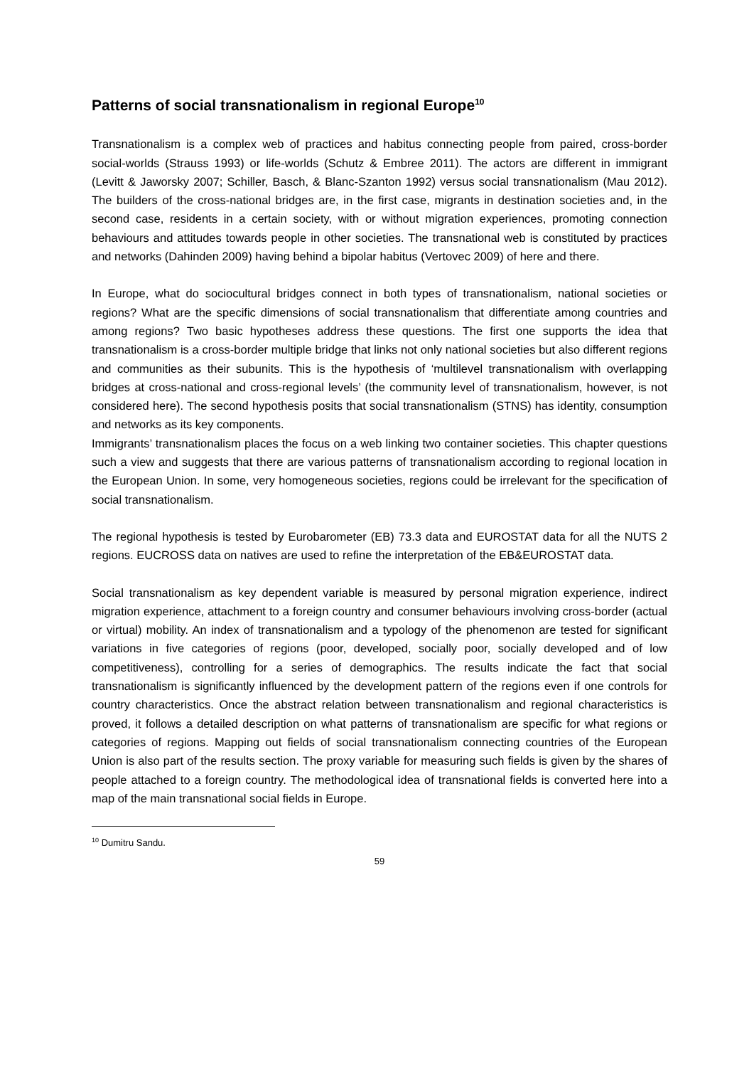Patterns of social transnationalism in regional Europe<sup>10</sup>
Transnationalism is a complex web of practices and habitus connecting people from paired, cross-border social-worlds (Strauss 1993) or life-worlds (Schutz & Embree 2011). The actors are different in immigrant (Levitt & Jaworsky 2007; Schiller, Basch, & Blanc-Szanton 1992) versus social transnationalism (Mau 2012). The builders of the cross-national bridges are, in the first case, migrants in destination societies and, in the second case, residents in a certain society, with or without migration experiences, promoting connection behaviours and attitudes towards people in other societies. The transnational web is constituted by practices and networks (Dahinden 2009) having behind a bipolar habitus (Vertovec 2009) of here and there.
In Europe, what do sociocultural bridges connect in both types of transnationalism, national societies or regions? What are the specific dimensions of social transnationalism that differentiate among countries and among regions? Two basic hypotheses address these questions. The first one supports the idea that transnationalism is a cross-border multiple bridge that links not only national societies but also different regions and communities as their subunits. This is the hypothesis of ‘multilevel transnationalism with overlapping bridges at cross-national and cross-regional levels’ (the community level of transnationalism, however, is not considered here). The second hypothesis posits that social transnationalism (STNS) has identity, consumption and networks as its key components.
Immigrants’ transnationalism places the focus on a web linking two container societies. This chapter questions such a view and suggests that there are various patterns of transnationalism according to regional location in the European Union. In some, very homogeneous societies, regions could be irrelevant for the specification of social transnationalism.
The regional hypothesis is tested by Eurobarometer (EB) 73.3 data and EUROSTAT data for all the NUTS 2 regions. EUCROSS data on natives are used to refine the interpretation of the EB&EUROSTAT data.
Social transnationalism as key dependent variable is measured by personal migration experience, indirect migration experience, attachment to a foreign country and consumer behaviours involving cross-border (actual or virtual) mobility. An index of transnationalism and a typology of the phenomenon are tested for significant variations in five categories of regions (poor, developed, socially poor, socially developed and of low competitiveness), controlling for a series of demographics. The results indicate the fact that social transnationalism is significantly influenced by the development pattern of the regions even if one controls for country characteristics. Once the abstract relation between transnationalism and regional characteristics is proved, it follows a detailed description on what patterns of transnationalism are specific for what regions or categories of regions. Mapping out fields of social transnationalism connecting countries of the European Union is also part of the results section. The proxy variable for measuring such fields is given by the shares of people attached to a foreign country. The methodological idea of transnational fields is converted here into a map of the main transnational social fields in Europe.
<sup>10</sup> Dumitru Sandu.
59